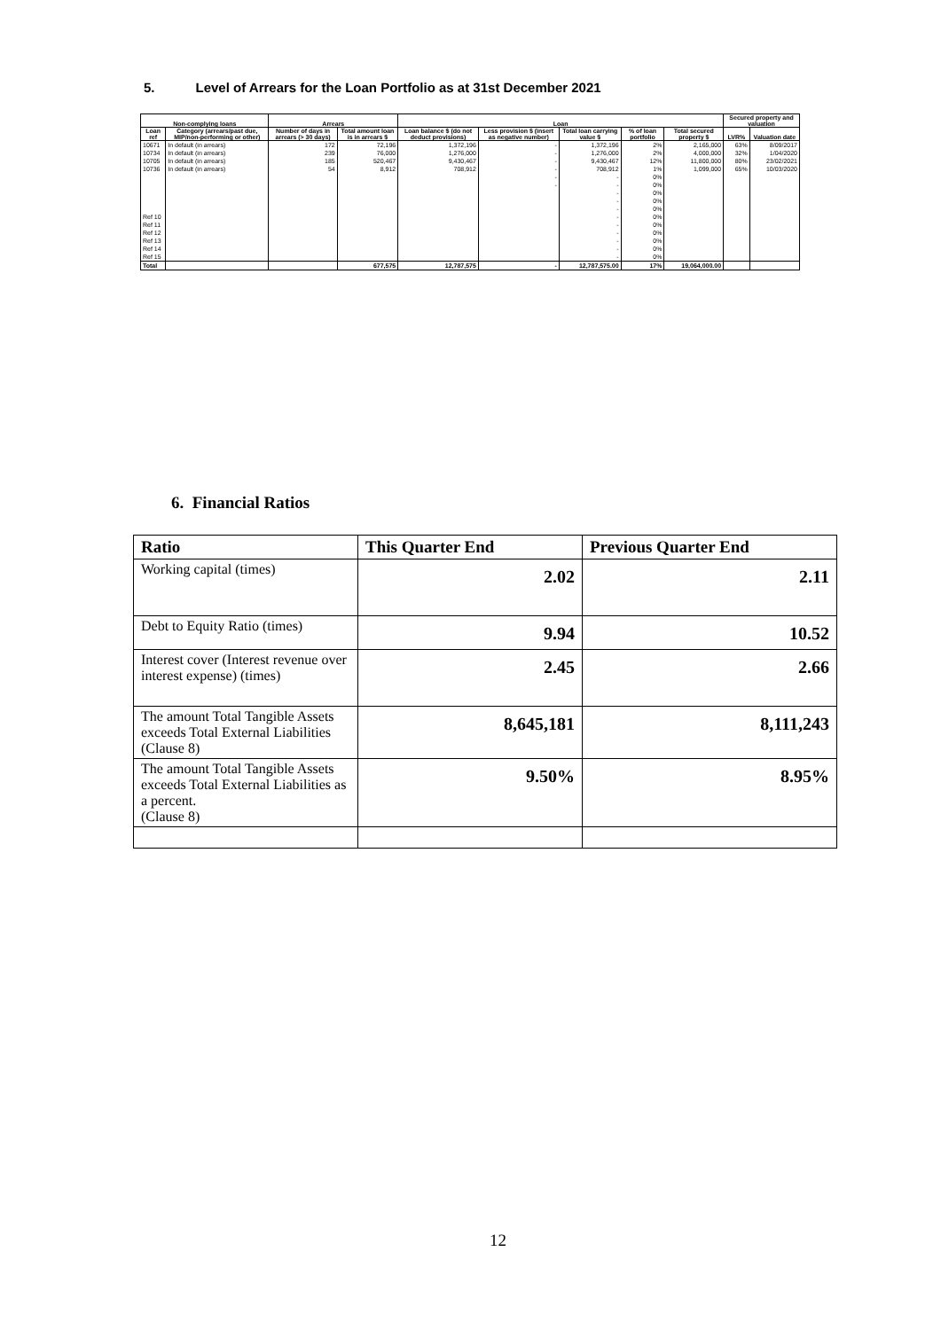5. Level of Arrears for the Loan Portfolio as at 31st December 2021
| Non-complying loans | | Arrears | | Loan | | | | | Secured property and valuation | |
| --- | --- | --- | --- | --- | --- | --- | --- | --- | --- | --- |
| Loan ref | Category (arrears/past due, MIP/non-performing or other) | Number of days in arrears (> 30 days) | Total amount loan is in arrears $ | Loan balance $ (do not deduct provisions) | Less provision $ (insert as negative number) | Total loan carrying value $ | % of loan portfolio | Total secured property $ | LVR% | Valuation date |
| 10671 | In default (in arrears) | 172 | 72,196 | 1,372,196 | - | 1,372,196 | 2% | 2,165,000 | 63% | 8/09/2017 |
| 10734 | In default (in arrears) | 239 | 76,000 | 1,276,000 | - | 1,276,000 | 2% | 4,000,000 | 32% | 1/04/2020 |
| 10705 | In default (in arrears) | 185 | 520,467 | 9,430,467 | - | 9,430,467 | 12% | 11,800,000 | 80% | 23/02/2021 |
| 10736 | In default (in arrears) | 54 | 8,912 | 708,912 | - | 708,912 | 1% | 1,099,000 | 65% | 10/03/2020 |
| | | | | | - | - | 0% | | | |
| | | | | | - | - | 0% | | | |
| | | | | | | - | 0% | | | |
| | | | | | | - | 0% | | | |
| | | | | | | - | 0% | | | |
| Ref 10 | | | | | | - | 0% | | | |
| Ref 11 | | | | | | - | 0% | | | |
| Ref 12 | | | | | | - | 0% | | | |
| Ref 13 | | | | | | - | 0% | | | |
| Ref 14 | | | | | | - | 0% | | | |
| Ref 15 | | | | | | - | 0% | | | |
| Total | | | 677,575 | 12,787,575 | - | 12,787,575.00 | 17% | 19,064,000.00 | | |
6. Financial Ratios
| Ratio | This Quarter End | Previous Quarter End |
| --- | --- | --- |
| Working capital (times) | 2.02 | 2.11 |
| Debt to Equity Ratio (times) | 9.94 | 10.52 |
| Interest cover (Interest revenue over interest expense) (times) | 2.45 | 2.66 |
| The amount Total Tangible Assets exceeds Total External Liabilities (Clause 8) | 8,645,181 | 8,111,243 |
| The amount Total Tangible Assets exceeds Total External Liabilities as a percent. (Clause 8) | 9.50% | 8.95% |
12